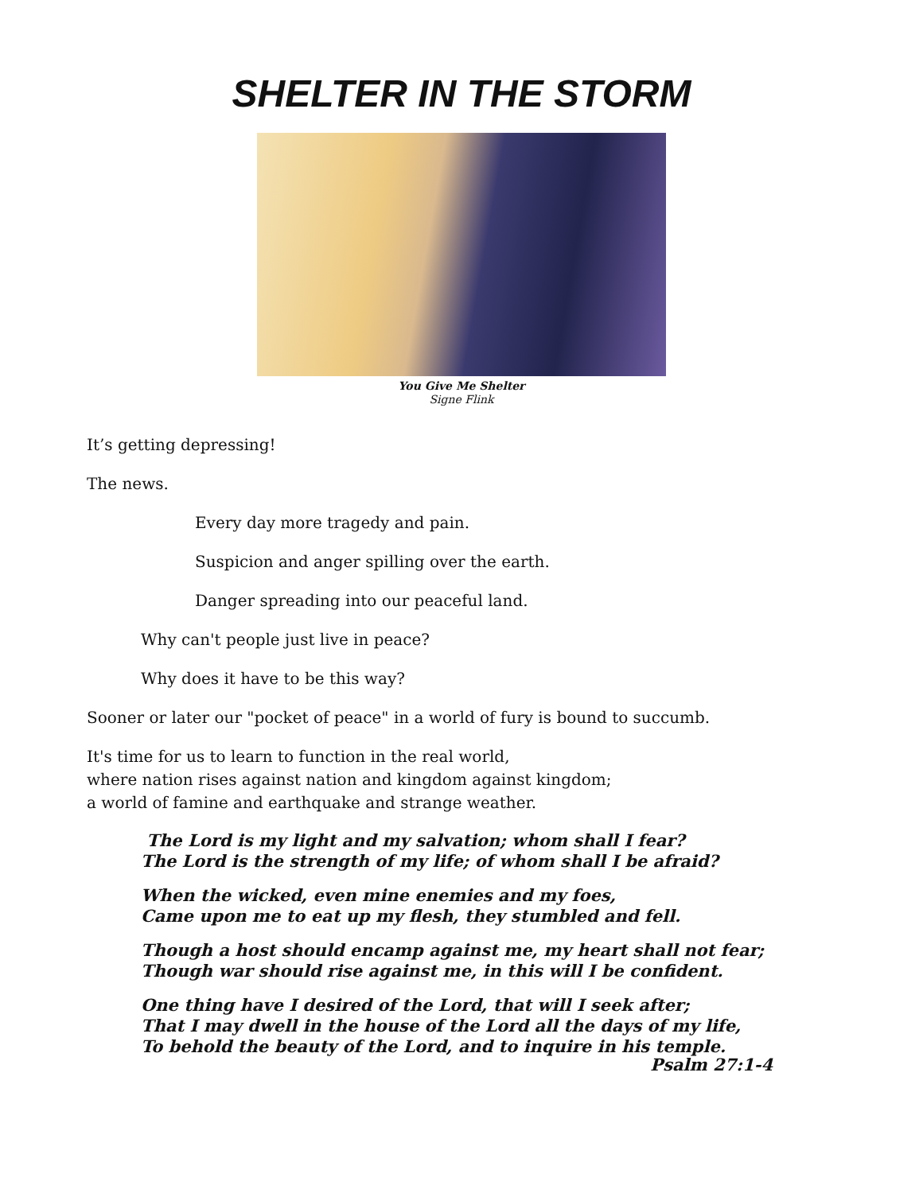SHELTER IN THE STORM
You Give Me Shelter
Signe Flink
It’s getting depressing!
The news.
Every day more tragedy and pain.
Suspicion and anger spilling over the earth.
Danger spreading into our peaceful land.
Why can't people just live in peace?
Why does it have to be this way?
Sooner or later our "pocket of peace" in a world of fury is bound to succumb.
It's time for us to learn to function in the real world,
where nation rises against nation and kingdom against kingdom;
a world of famine and earthquake and strange weather.
The Lord is my light and my salvation; whom shall I fear?
The Lord is the strength of my life; of whom shall I be afraid?
When the wicked, even mine enemies and my foes,
Came upon me to eat up my flesh, they stumbled and fell.
Though a host should encamp against me, my heart shall not fear;
Though war should rise against me, in this will I be confident.
One thing have I desired of the Lord, that will I seek after;
That I may dwell in the house of the Lord all the days of my life,
To behold the beauty of the Lord, and to inquire in his temple.
Psalm 27:1-4